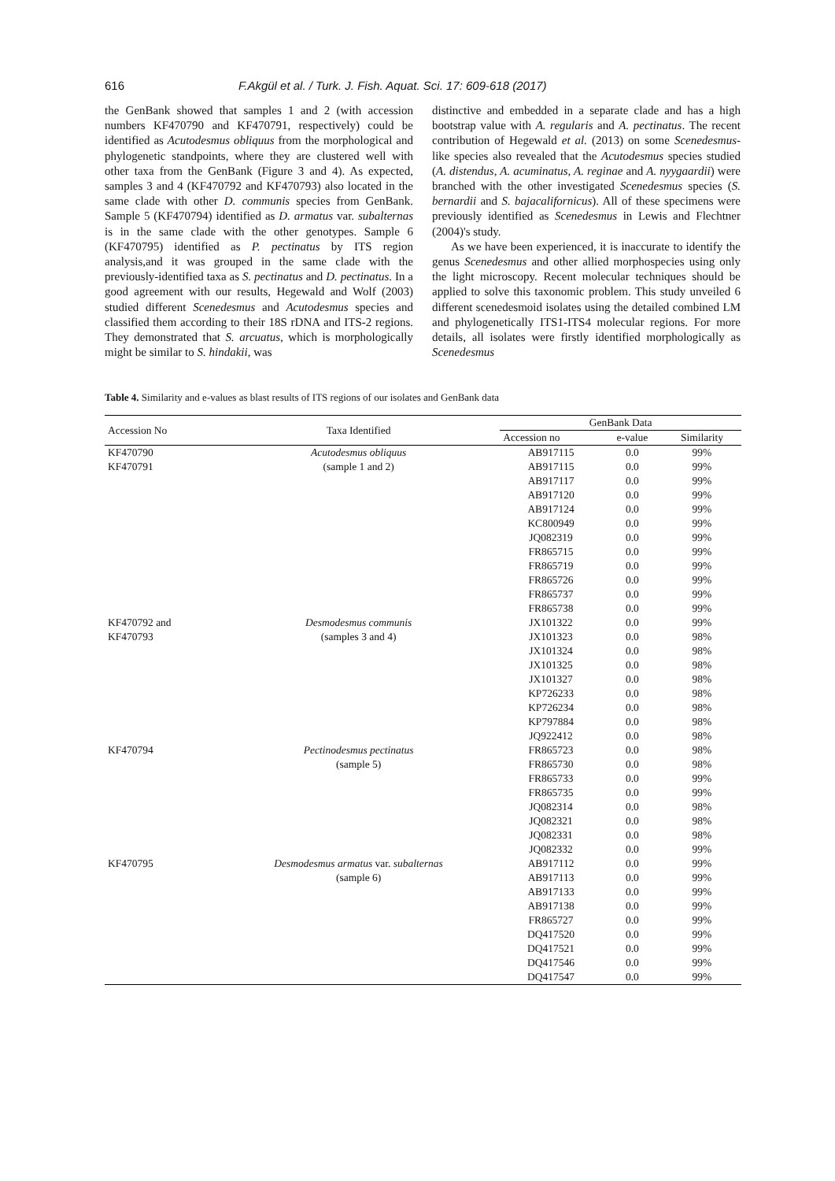616 F.Akgül et al. / Turk. J. Fish. Aquat. Sci. 17: 609-618 (2017)
the GenBank showed that samples 1 and 2 (with accession numbers KF470790 and KF470791, respectively) could be identified as Acutodesmus obliquus from the morphological and phylogenetic standpoints, where they are clustered well with other taxa from the GenBank (Figure 3 and 4). As expected, samples 3 and 4 (KF470792 and KF470793) also located in the same clade with other D. communis species from GenBank. Sample 5 (KF470794) identified as D. armatus var. subalternas is in the same clade with the other genotypes. Sample 6 (KF470795) identified as P. pectinatus by ITS region analysis,and it was grouped in the same clade with the previously-identified taxa as S. pectinatus and D. pectinatus. In a good agreement with our results, Hegewald and Wolf (2003) studied different Scenedesmus and Acutodesmus species and classified them according to their 18S rDNA and ITS-2 regions. They demonstrated that S. arcuatus, which is morphologically might be similar to S. hindakii, was
distinctive and embedded in a separate clade and has a high bootstrap value with A. regularis and A. pectinatus. The recent contribution of Hegewald et al. (2013) on some Scenedesmus-like species also revealed that the Acutodesmus species studied (A. distendus, A. acuminatus, A. reginae and A. nyygaardii) were branched with the other investigated Scenedesmus species (S. bernardii and S. bajacalifornicus). All of these specimens were previously identified as Scenedesmus in Lewis and Flechtner (2004)'s study.
As we have been experienced, it is inaccurate to identify the genus Scenedesmus and other allied morphospecies using only the light microscopy. Recent molecular techniques should be applied to solve this taxonomic problem. This study unveiled 6 different scenedesmoid isolates using the detailed combined LM and phylogenetically ITS1-ITS4 molecular regions. For more details, all isolates were firstly identified morphologically as Scenedesmus
Table 4. Similarity and e-values as blast results of ITS regions of our isolates and GenBank data
| Accession No | Taxa Identified | GenBank Data | | |
| --- | --- | --- | --- | --- |
| | | Accession no | e-value | Similarity |
| KF470790 | Acutodesmus obliquus | AB917115 | 0.0 | 99% |
| KF470791 | (sample 1 and 2) | AB917115 | 0.0 | 99% |
| | | AB917117 | 0.0 | 99% |
| | | AB917120 | 0.0 | 99% |
| | | AB917124 | 0.0 | 99% |
| | | KC800949 | 0.0 | 99% |
| | | JQ082319 | 0.0 | 99% |
| | | FR865715 | 0.0 | 99% |
| | | FR865719 | 0.0 | 99% |
| | | FR865726 | 0.0 | 99% |
| | | FR865737 | 0.0 | 99% |
| | | FR865738 | 0.0 | 99% |
| KF470792 and | Desmodesmus communis | JX101322 | 0.0 | 99% |
| KF470793 | (samples 3 and 4) | JX101323 | 0.0 | 98% |
| | | JX101324 | 0.0 | 98% |
| | | JX101325 | 0.0 | 98% |
| | | JX101327 | 0.0 | 98% |
| | | KP726233 | 0.0 | 98% |
| | | KP726234 | 0.0 | 98% |
| | | KP797884 | 0.0 | 98% |
| | | JQ922412 | 0.0 | 98% |
| KF470794 | Pectinodesmus pectinatus | FR865723 | 0.0 | 98% |
| | (sample 5) | FR865730 | 0.0 | 98% |
| | | FR865733 | 0.0 | 99% |
| | | FR865735 | 0.0 | 99% |
| | | JQ082314 | 0.0 | 98% |
| | | JQ082321 | 0.0 | 98% |
| | | JQ082331 | 0.0 | 98% |
| | | JQ082332 | 0.0 | 99% |
| KF470795 | Desmodesmus armatus var. subalternas | AB917112 | 0.0 | 99% |
| | (sample 6) | AB917113 | 0.0 | 99% |
| | | AB917133 | 0.0 | 99% |
| | | AB917138 | 0.0 | 99% |
| | | FR865727 | 0.0 | 99% |
| | | DQ417520 | 0.0 | 99% |
| | | DQ417521 | 0.0 | 99% |
| | | DQ417546 | 0.0 | 99% |
| | | DQ417547 | 0.0 | 99% |